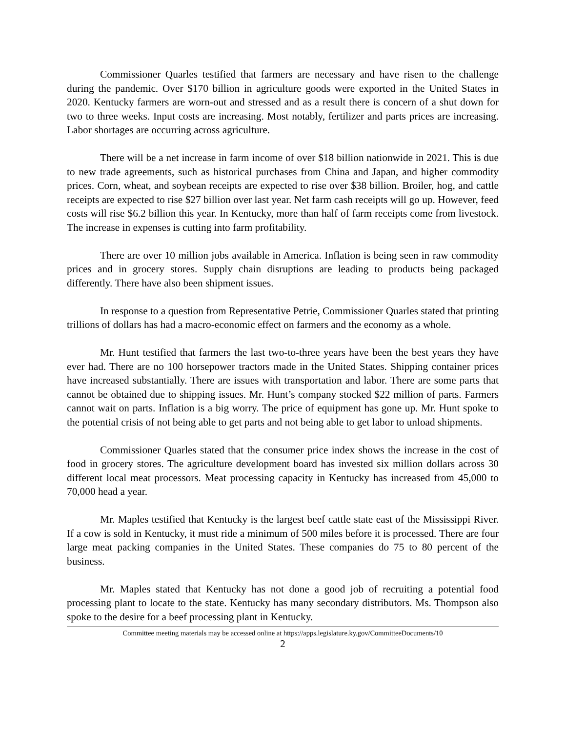Commissioner Quarles testified that farmers are necessary and have risen to the challenge during the pandemic. Over $170 billion in agriculture goods were exported in the United States in 2020. Kentucky farmers are worn-out and stressed and as a result there is concern of a shut down for two to three weeks. Input costs are increasing. Most notably, fertilizer and parts prices are increasing. Labor shortages are occurring across agriculture.
There will be a net increase in farm income of over $18 billion nationwide in 2021. This is due to new trade agreements, such as historical purchases from China and Japan, and higher commodity prices. Corn, wheat, and soybean receipts are expected to rise over $38 billion. Broiler, hog, and cattle receipts are expected to rise $27 billion over last year. Net farm cash receipts will go up. However, feed costs will rise $6.2 billion this year. In Kentucky, more than half of farm receipts come from livestock. The increase in expenses is cutting into farm profitability.
There are over 10 million jobs available in America. Inflation is being seen in raw commodity prices and in grocery stores. Supply chain disruptions are leading to products being packaged differently. There have also been shipment issues.
In response to a question from Representative Petrie, Commissioner Quarles stated that printing trillions of dollars has had a macro-economic effect on farmers and the economy as a whole.
Mr. Hunt testified that farmers the last two-to-three years have been the best years they have ever had. There are no 100 horsepower tractors made in the United States. Shipping container prices have increased substantially. There are issues with transportation and labor. There are some parts that cannot be obtained due to shipping issues. Mr. Hunt’s company stocked $22 million of parts. Farmers cannot wait on parts. Inflation is a big worry. The price of equipment has gone up. Mr. Hunt spoke to the potential crisis of not being able to get parts and not being able to get labor to unload shipments.
Commissioner Quarles stated that the consumer price index shows the increase in the cost of food in grocery stores. The agriculture development board has invested six million dollars across 30 different local meat processors. Meat processing capacity in Kentucky has increased from 45,000 to 70,000 head a year.
Mr. Maples testified that Kentucky is the largest beef cattle state east of the Mississippi River. If a cow is sold in Kentucky, it must ride a minimum of 500 miles before it is processed. There are four large meat packing companies in the United States. These companies do 75 to 80 percent of the business.
Mr. Maples stated that Kentucky has not done a good job of recruiting a potential food processing plant to locate to the state. Kentucky has many secondary distributors. Ms. Thompson also spoke to the desire for a beef processing plant in Kentucky.
Committee meeting materials may be accessed online at https://apps.legislature.ky.gov/CommitteeDocuments/10
2